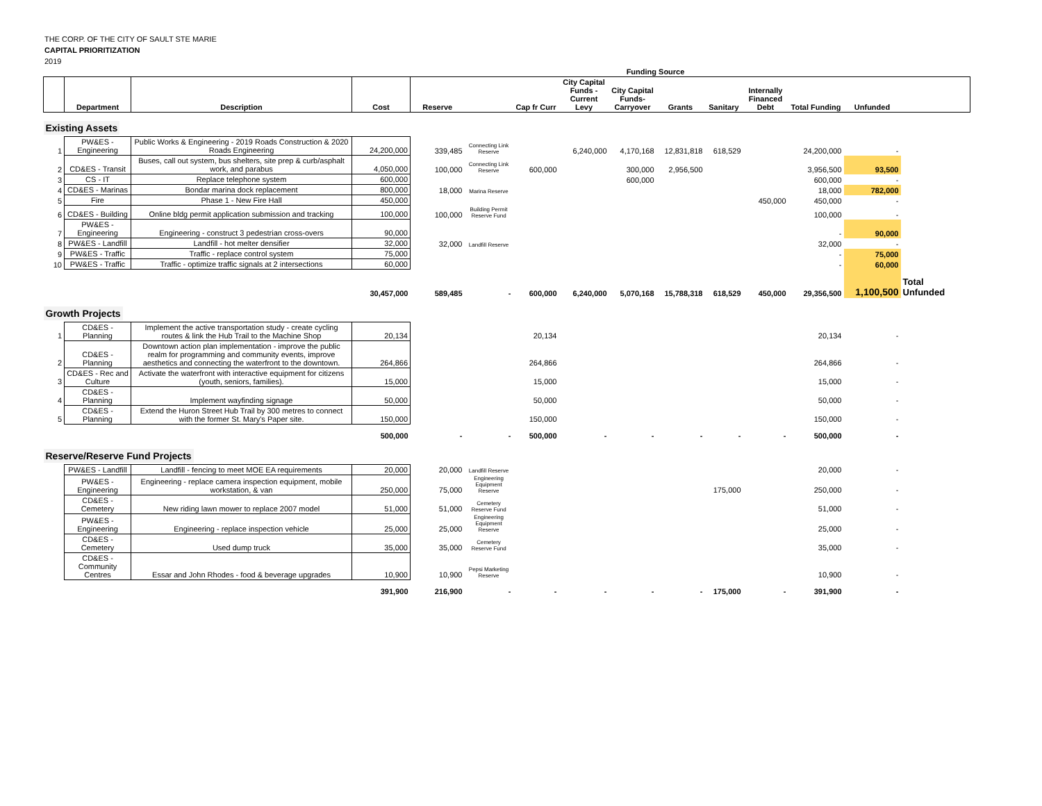THE CORP. OF THE CITY OF SAULT STE MARIE
CAPITAL PRIORITIZATION
2019
| | | | | Funding Source | | | | | | | | | | |
| | Department | Description | Cost | Reserve | | Cap fr Curr | City Capital Funds - Current Levy | City Capital Funds- Carryover | Grants | Sanitary | Internally Financed Debt | Total Funding | Unfunded | |
| Existing Assets | | | | | | | | | | | | | | |
| 1 | PW&ES - Engineering | Public Works & Engineering - 2019 Roads Construction & 2020 Roads Engineering | 24,200,000 | 339,485 | Connecting Link Reserve | | 6,240,000 | 4,170,168 | 12,831,818 | 618,529 | | 24,200,000 | - | |
| 2 | CD&ES - Transit | Buses, call out system, bus shelters, site prep & curb/asphalt work, and parabus | 4,050,000 | 100,000 | Connecting Link Reserve | 600,000 | | 300,000 | 2,956,500 | | | 3,956,500 | 93,500 | |
| 3 | CS - IT | Replace telephone system | 600,000 | | | | | 600,000 | | | | 600,000 | - | |
| 4 | CD&ES - Marinas | Bondar marina dock replacement | 800,000 | 18,000 | Marina Reserve | | | | | | | 18,000 | 782,000 | |
| 5 | Fire | Phase 1 - New Fire Hall | 450,000 | | | | | | | | 450,000 | 450,000 | - | |
| 6 | CD&ES - Building | Online bldg permit application submission and tracking | 100,000 | 100,000 | Building Permit Reserve Fund | | | | | | | 100,000 | - | |
| 7 | PW&ES - Engineering | Engineering - construct 3 pedestrian cross-overs | 90,000 | | | | | | | | | - | 90,000 | |
| 8 | PW&ES - Landfill | Landfill - hot melter densifier | 32,000 | 32,000 | Landfill Reserve | | | | | | | 32,000 | - | |
| 9 | PW&ES - Traffic | Traffic - replace control system | 75,000 | | | | | | | | | - | 75,000 | |
| 10 | PW&ES - Traffic | Traffic - optimize traffic signals at 2 intersections | 60,000 | | | | | | | | | - | 60,000 | |
| | | | 30,457,000 | 589,485 | - | 600,000 | 6,240,000 | 5,070,168 | 15,788,318 | 618,529 | 450,000 | 29,356,500 | 1,100,500 | Total Unfunded |
| Growth Projects | | | | | | | | | | | | | | |
| 1 | CD&ES - Planning | Implement the active transportation study - create cycling routes & link the Hub Trail to the Machine Shop | 20,134 | | | 20,134 | | | | | | 20,134 | - | |
| 2 | CD&ES - Planning | Downtown action plan implementation - improve the public realm for programming and community events, improve aesthetics and connecting the waterfront to the downtown. | 264,866 | | | 264,866 | | | | | | 264,866 | - | |
| 3 | CD&ES - Rec and Culture | Activate the waterfront with interactive equipment for citizens (youth, seniors, families). | 15,000 | | | 15,000 | | | | | | 15,000 | - | |
| 4 | CD&ES - Planning | Implement wayfinding signage | 50,000 | | | 50,000 | | | | | | 50,000 | - | |
| 5 | CD&ES - Planning | Extend the Huron Street Hub Trail by 300 metres to connect with the former St. Mary's Paper site. | 150,000 | | | 150,000 | | | | | | 150,000 | - | |
| | | | 500,000 | - | - | 500,000 | - | - | - | - | - | 500,000 | - | |
| Reserve/Reserve Fund Projects | | | | | | | | | | | | | | |
| | PW&ES - Landfill | Landfill - fencing to meet MOE EA requirements | 20,000 | 20,000 | Landfill Reserve | | | | | | | 20,000 | - | |
| | PW&ES - Engineering | Engineering - replace camera inspection equipment, mobile workstation, & van | 250,000 | 75,000 | Engineering Equipment Reserve | | | | | 175,000 | | 250,000 | - | |
| | CD&ES - Cemetery | New riding lawn mower to replace 2007 model | 51,000 | 51,000 | Cemetery Reserve Fund | | | | | | | 51,000 | - | |
| | PW&ES - Engineering | Engineering - replace inspection vehicle | 25,000 | 25,000 | Engineering Equipment Reserve | | | | | | | 25,000 | - | |
| | CD&ES - Cemetery | Used dump truck | 35,000 | 35,000 | Cemetery Reserve Fund | | | | | | | 35,000 | - | |
| | CD&ES - Community Centres | Essar and John Rhodes - food & beverage upgrades | 10,900 | 10,900 | Pepsi Marketing Reserve | | | | | | | 10,900 | - | |
| | | | 391,900 | 216,900 | - | - | - | - | - | 175,000 | - | 391,900 | - | |